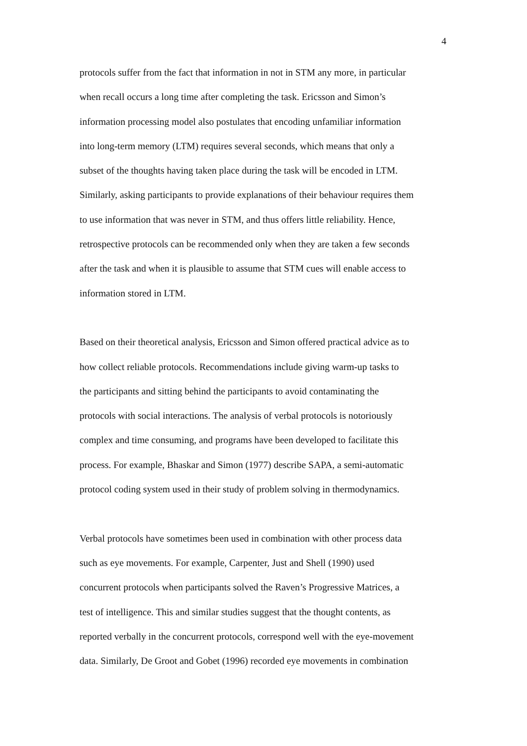4
protocols suffer from the fact that information in not in STM any more, in particular
when recall occurs a long time after completing the task. Ericsson and Simon’s
information processing model also postulates that encoding unfamiliar information
into long-term memory (LTM) requires several seconds, which means that only a
subset of the thoughts having taken place during the task will be encoded in LTM.
Similarly, asking participants to provide explanations of their behaviour requires them
to use information that was never in STM, and thus offers little reliability. Hence,
retrospective protocols can be recommended only when they are taken a few seconds
after the task and when it is plausible to assume that STM cues will enable access to
information stored in LTM.
Based on their theoretical analysis, Ericsson and Simon offered practical advice as to
how collect reliable protocols. Recommendations include giving warm-up tasks to
the participants and sitting behind the participants to avoid contaminating the
protocols with social interactions. The analysis of verbal protocols is notoriously
complex and time consuming, and programs have been developed to facilitate this
process. For example, Bhaskar and Simon (1977) describe SAPA, a semi-automatic
protocol coding system used in their study of problem solving in thermodynamics.
Verbal protocols have sometimes been used in combination with other process data
such as eye movements. For example, Carpenter, Just and Shell (1990) used
concurrent protocols when participants solved the Raven’s Progressive Matrices, a
test of intelligence. This and similar studies suggest that the thought contents, as
reported verbally in the concurrent protocols, correspond well with the eye-movement
data. Similarly, De Groot and Gobet (1996) recorded eye movements in combination